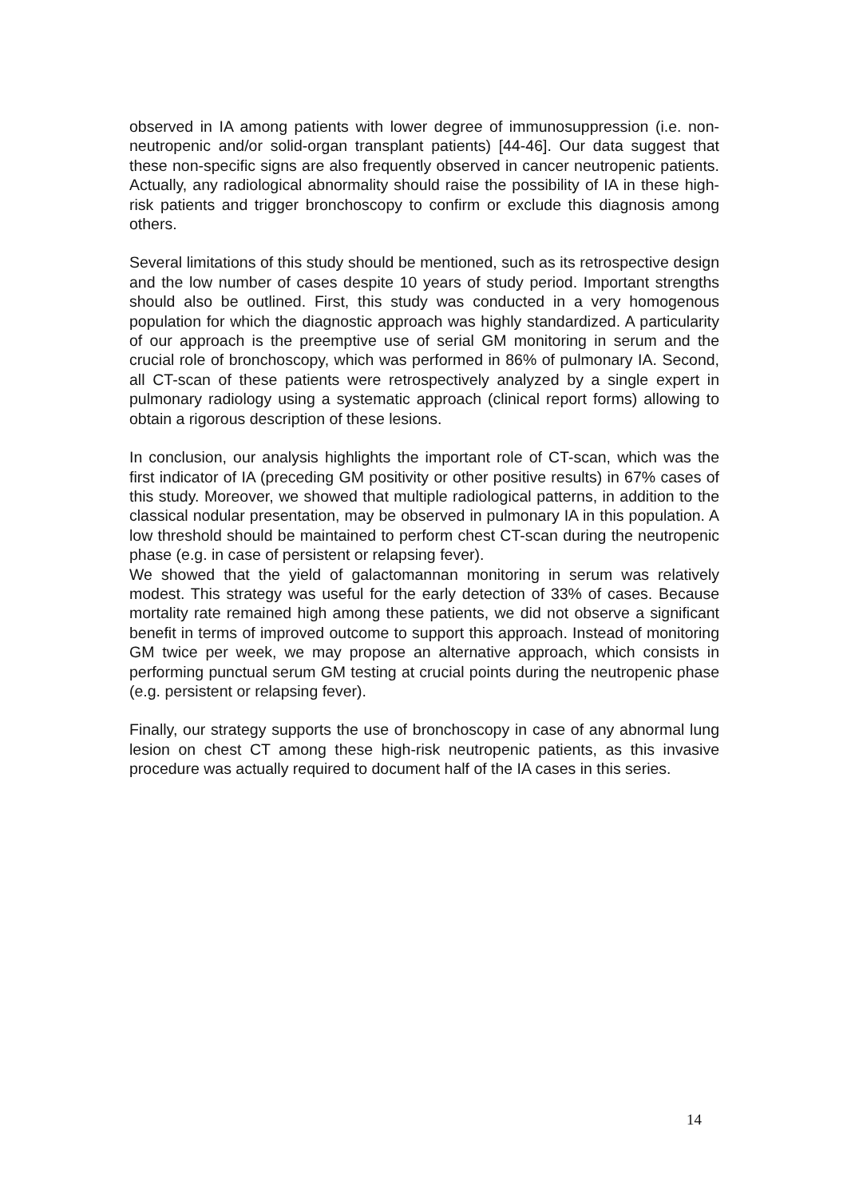observed in IA among patients with lower degree of immunosuppression (i.e. non-neutropenic and/or solid-organ transplant patients) [44-46]. Our data suggest that these non-specific signs are also frequently observed in cancer neutropenic patients. Actually, any radiological abnormality should raise the possibility of IA in these high-risk patients and trigger bronchoscopy to confirm or exclude this diagnosis among others.
Several limitations of this study should be mentioned, such as its retrospective design and the low number of cases despite 10 years of study period. Important strengths should also be outlined. First, this study was conducted in a very homogenous population for which the diagnostic approach was highly standardized. A particularity of our approach is the preemptive use of serial GM monitoring in serum and the crucial role of bronchoscopy, which was performed in 86% of pulmonary IA. Second, all CT-scan of these patients were retrospectively analyzed by a single expert in pulmonary radiology using a systematic approach (clinical report forms) allowing to obtain a rigorous description of these lesions.
In conclusion, our analysis highlights the important role of CT-scan, which was the first indicator of IA (preceding GM positivity or other positive results) in 67% cases of this study. Moreover, we showed that multiple radiological patterns, in addition to the classical nodular presentation, may be observed in pulmonary IA in this population. A low threshold should be maintained to perform chest CT-scan during the neutropenic phase (e.g. in case of persistent or relapsing fever).
We showed that the yield of galactomannan monitoring in serum was relatively modest. This strategy was useful for the early detection of 33% of cases. Because mortality rate remained high among these patients, we did not observe a significant benefit in terms of improved outcome to support this approach. Instead of monitoring GM twice per week, we may propose an alternative approach, which consists in performing punctual serum GM testing at crucial points during the neutropenic phase (e.g. persistent or relapsing fever).
Finally, our strategy supports the use of bronchoscopy in case of any abnormal lung lesion on chest CT among these high-risk neutropenic patients, as this invasive procedure was actually required to document half of the IA cases in this series.
14